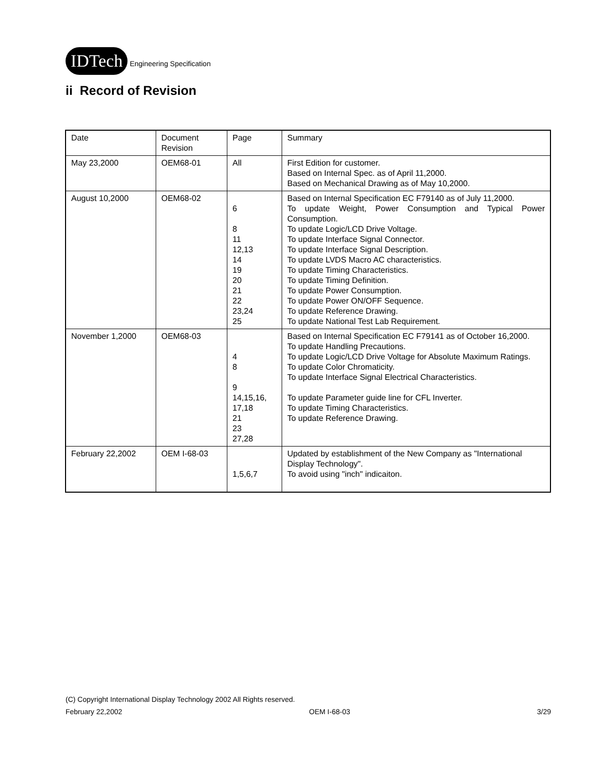IDTech Engineering Specification
ii Record of Revision
| Date | Document Revision | Page | Summary |
| May 23,2000 | OEM68-01 | All | First Edition for customer. Based on Internal Spec. as of April 11,2000. Based on Mechanical Drawing as of May 10,2000. |
| August 10,2000 | OEM68-02 | 6 8 11 12,13 14 19 20 21 22 23,24 25 | Based on Internal Specification EC F79140 as of July 11,2000. To update Weight, Power Consumption and Typical Power Consumption. To update Logic/LCD Drive Voltage. To update Interface Signal Connector. To update Interface Signal Description. To update LVDS Macro AC characteristics. To update Timing Characteristics. To update Timing Definition. To update Power Consumption. To update Power ON/OFF Sequence. To update Reference Drawing. To update National Test Lab Requirement. |
| November 1,2000 | OEM68-03 | 4 8 9 14,15,16, 17,18 21 23 27,28 | Based on Internal Specification EC F79141 as of October 16,2000. To update Handling Precautions. To update Logic/LCD Drive Voltage for Absolute Maximum Ratings. To update Color Chromaticity. To update Interface Signal Electrical Characteristics. To update Parameter guide line for CFL Inverter. To update Timing Characteristics. To update Reference Drawing. |
| February 22,2002 | OEM I-68-03 | 1,5,6,7 | Updated by establishment of the New Company as "International Display Technology". To avoid using "inch" indicaiton. |
(C) Copyright International Display Technology 2002 All Rights reserved.
February 22,2002 OEM I-68-03 3/29